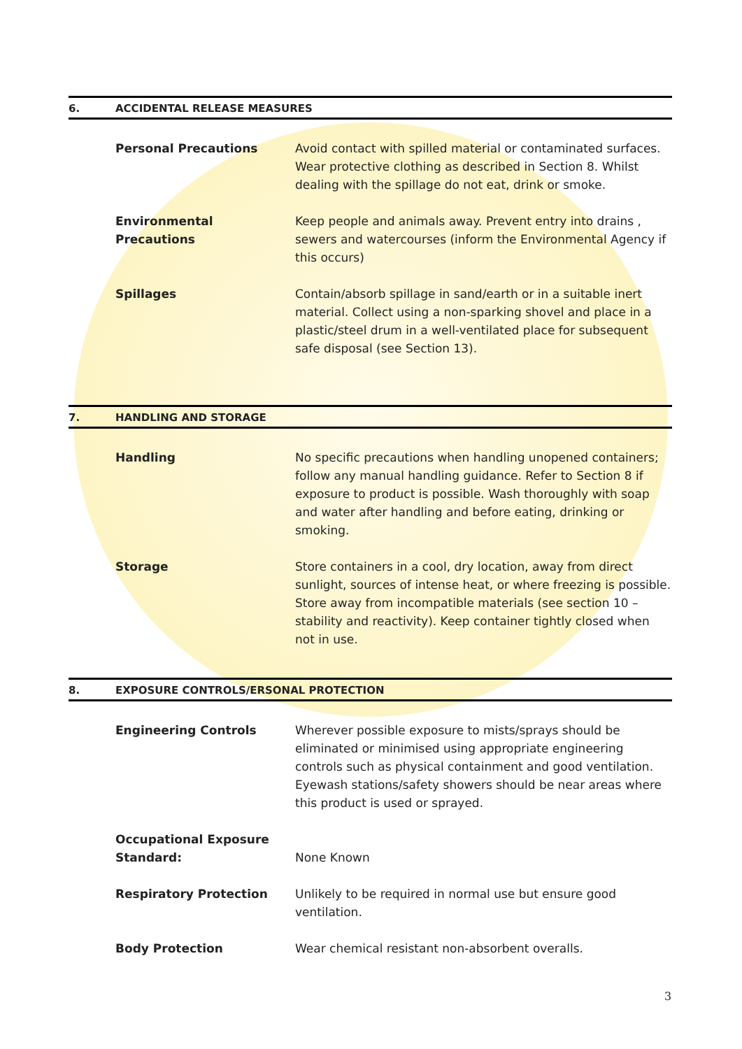6. ACCIDENTAL RELEASE MEASURES
Personal Precautions Avoid contact with spilled material or contaminated surfaces. Wear protective clothing as described in Section 8. Whilst dealing with the spillage do not eat, drink or smoke.
Environmental Precautions Keep people and animals away. Prevent entry into drains , sewers and watercourses (inform the Environmental Agency if this occurs)
Spillages Contain/absorb spillage in sand/earth or in a suitable inert material. Collect using a non-sparking shovel and place in a plastic/steel drum in a well-ventilated place for subsequent safe disposal (see Section 13).
7. HANDLING AND STORAGE
Handling No specific precautions when handling unopened containers; follow any manual handling guidance. Refer to Section 8 if exposure to product is possible. Wash thoroughly with soap and water after handling and before eating, drinking or smoking.
Storage Store containers in a cool, dry location, away from direct sunlight, sources of intense heat, or where freezing is possible. Store away from incompatible materials (see section 10 – stability and reactivity). Keep container tightly closed when not in use.
8. EXPOSURE CONTROLS/ERSONAL PROTECTION
Engineering Controls Wherever possible exposure to mists/sprays should be eliminated or minimised using appropriate engineering controls such as physical containment and good ventilation. Eyewash stations/safety showers should be near areas where this product is used or sprayed.
Occupational Exposure Standard:
None Known
Respiratory Protection Unlikely to be required in normal use but ensure good ventilation.
Body Protection Wear chemical resistant non-absorbent overalls.
3